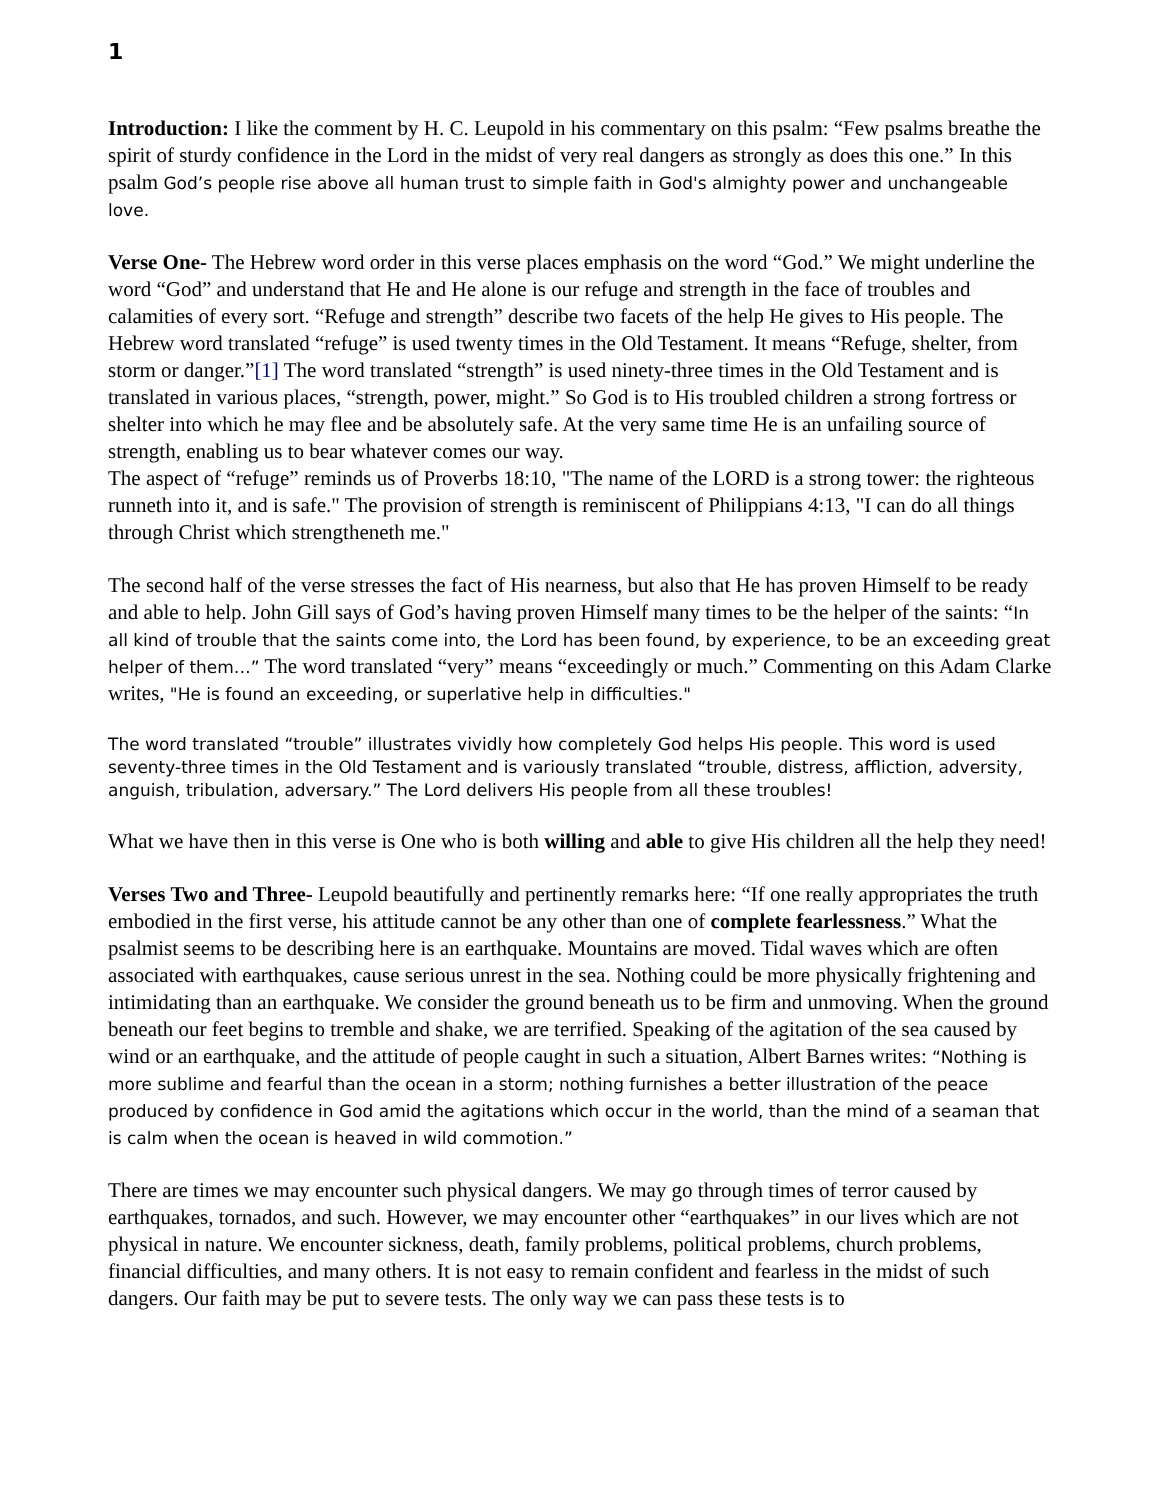1
Introduction: I like the comment by H. C. Leupold in his commentary on this psalm: “Few psalms breathe the spirit of sturdy confidence in the Lord in the midst of very real dangers as strongly as does this one.” In this psalm God’s people rise above all human trust to simple faith in God's almighty power and unchangeable love.
Verse One- The Hebrew word order in this verse places emphasis on the word “God.” We might underline the word “God” and understand that He and He alone is our refuge and strength in the face of troubles and calamities of every sort. “Refuge and strength” describe two facets of the help He gives to His people. The Hebrew word translated “refuge” is used twenty times in the Old Testament. It means “Refuge, shelter, from storm or danger.”[1] The word translated “strength” is used ninety-three times in the Old Testament and is translated in various places, “strength, power, might.” So God is to His troubled children a strong fortress or shelter into which he may flee and be absolutely safe. At the very same time He is an unfailing source of strength, enabling us to bear whatever comes our way.
The aspect of “refuge” reminds us of Proverbs 18:10, "The name of the LORD is a strong tower: the righteous runneth into it, and is safe." The provision of strength is reminiscent of Philippians 4:13, "I can do all things through Christ which strengtheneth me."
The second half of the verse stresses the fact of His nearness, but also that He has proven Himself to be ready and able to help. John Gill says of God’s having proven Himself many times to be the helper of the saints: “In all kind of trouble that the saints come into, the Lord has been found, by experience, to be an exceeding great helper of them…” The word translated “very” means “exceedingly or much.” Commenting on this Adam Clarke writes, "He is found an exceeding, or superlative help in difficulties."
The word translated “trouble” illustrates vividly how completely God helps His people. This word is used seventy-three times in the Old Testament and is variously translated “trouble, distress, affliction, adversity, anguish, tribulation, adversary.” The Lord delivers His people from all these troubles!
What we have then in this verse is One who is both willing and able to give His children all the help they need!
Verses Two and Three- Leupold beautifully and pertinently remarks here: “If one really appropriates the truth embodied in the first verse, his attitude cannot be any other than one of complete fearlessness.” What the psalmist seems to be describing here is an earthquake. Mountains are moved. Tidal waves which are often associated with earthquakes, cause serious unrest in the sea. Nothing could be more physically frightening and intimidating than an earthquake. We consider the ground beneath us to be firm and unmoving. When the ground beneath our feet begins to tremble and shake, we are terrified. Speaking of the agitation of the sea caused by wind or an earthquake, and the attitude of people caught in such a situation, Albert Barnes writes: “Nothing is more sublime and fearful than the ocean in a storm; nothing furnishes a better illustration of the peace produced by confidence in God amid the agitations which occur in the world, than the mind of a seaman that is calm when the ocean is heaved in wild commotion.”
There are times we may encounter such physical dangers. We may go through times of terror caused by earthquakes, tornados, and such. However, we may encounter other “earthquakes” in our lives which are not physical in nature. We encounter sickness, death, family problems, political problems, church problems, financial difficulties, and many others. It is not easy to remain confident and fearless in the midst of such dangers. Our faith may be put to severe tests. The only way we can pass these tests is to